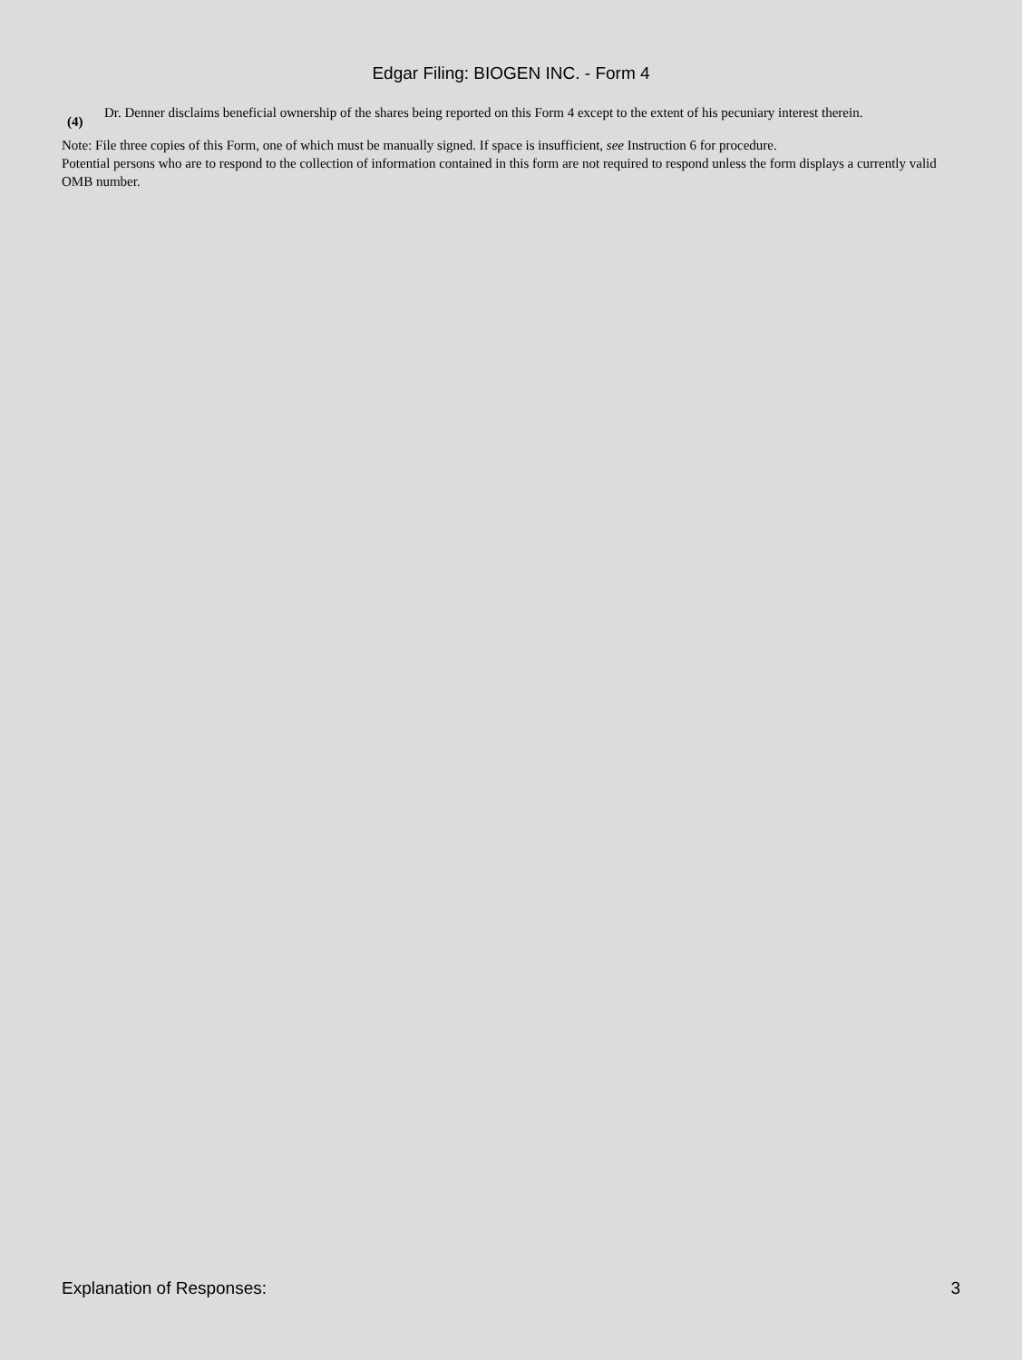Edgar Filing: BIOGEN INC. - Form 4
(4)
Dr. Denner disclaims beneficial ownership of the shares being reported on this Form 4 except to the extent of his pecuniary interest therein.
Note: File three copies of this Form, one of which must be manually signed. If space is insufficient, see Instruction 6 for procedure.
Potential persons who are to respond to the collection of information contained in this form are not required to respond unless the form displays a currently valid OMB number.
Explanation of Responses: 3